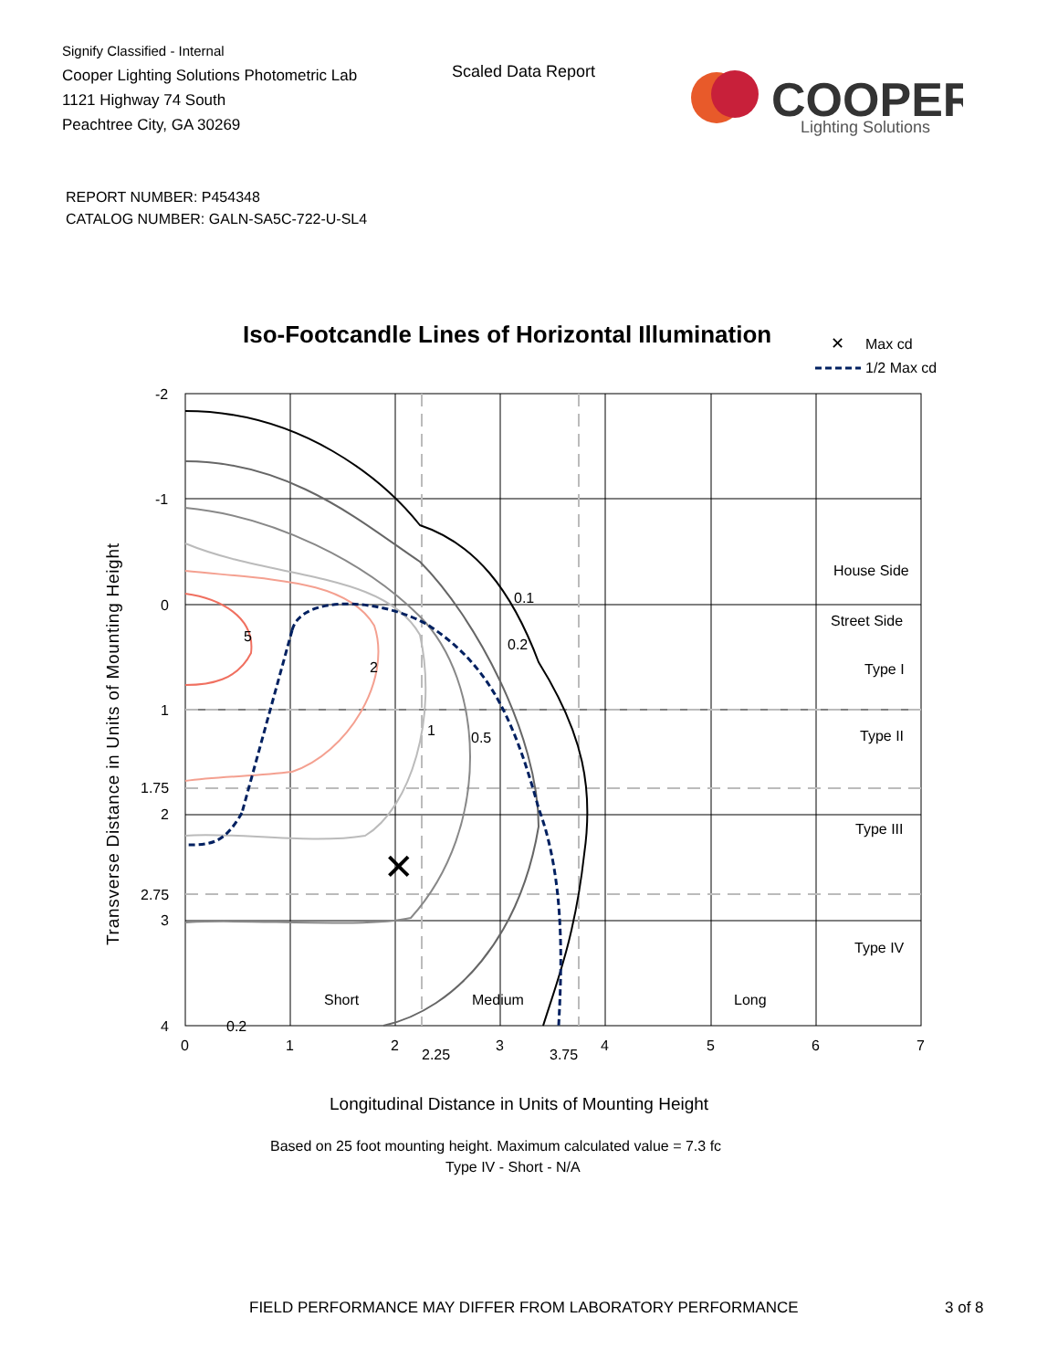Signify Classified - Internal
Cooper Lighting Solutions Photometric Lab
1121 Highway 74 South
Peachtree City, GA 30269
Scaled Data Report
COOPER
Lighting Solutions
REPORT NUMBER: P454348
CATALOG NUMBER: GALN-SA5C-722-U-SL4
Iso-Footcandle Lines of Horizontal Illumination
✕
Max cd
1/2 Max cd
✕
5
2
1
0.5
0.2
0.1
0.2
House Side
Street Side
Type I
Type II
Type III
Type IV
Short
Medium
Long
-2
-1
0
1
1.75
2
2.75
3
4
0
1
2
2.25
3
3.75
4
5
6
7
Transverse Distance in Units of Mounting Height
Longitudinal Distance in Units of Mounting Height
Based on 25 foot mounting height. Maximum calculated value = 7.3 fc
Type IV - Short - N/A
FIELD PERFORMANCE MAY DIFFER FROM LABORATORY PERFORMANCE
3 of 8